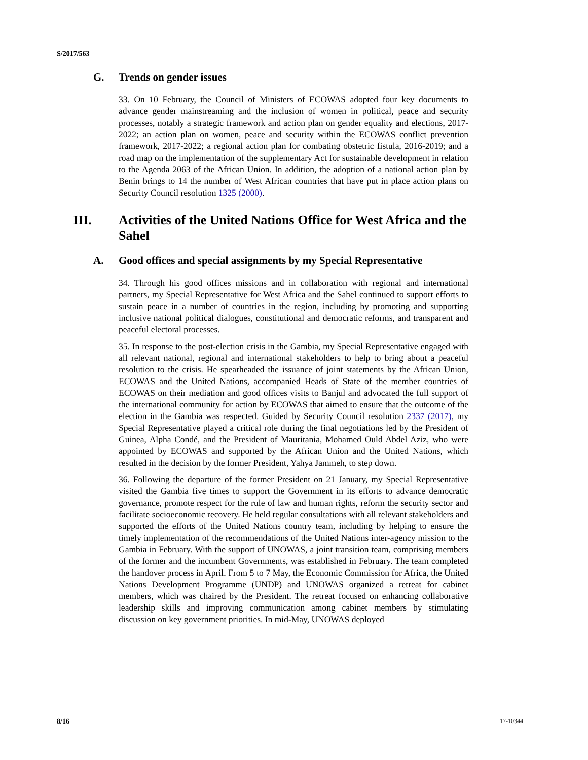S/2017/563
G. Trends on gender issues
33. On 10 February, the Council of Ministers of ECOWAS adopted four key documents to advance gender mainstreaming and the inclusion of women in political, peace and security processes, notably a strategic framework and action plan on gender equality and elections, 2017-2022; an action plan on women, peace and security within the ECOWAS conflict prevention framework, 2017-2022; a regional action plan for combating obstetric fistula, 2016-2019; and a road map on the implementation of the supplementary Act for sustainable development in relation to the Agenda 2063 of the African Union. In addition, the adoption of a national action plan by Benin brings to 14 the number of West African countries that have put in place action plans on Security Council resolution 1325 (2000).
III. Activities of the United Nations Office for West Africa and the Sahel
A. Good offices and special assignments by my Special Representative
34. Through his good offices missions and in collaboration with regional and international partners, my Special Representative for West Africa and the Sahel continued to support efforts to sustain peace in a number of countries in the region, including by promoting and supporting inclusive national political dialogues, constitutional and democratic reforms, and transparent and peaceful electoral processes.
35. In response to the post-election crisis in the Gambia, my Special Representative engaged with all relevant national, regional and international stakeholders to help to bring about a peaceful resolution to the crisis. He spearheaded the issuance of joint statements by the African Union, ECOWAS and the United Nations, accompanied Heads of State of the member countries of ECOWAS on their mediation and good offices visits to Banjul and advocated the full support of the international community for action by ECOWAS that aimed to ensure that the outcome of the election in the Gambia was respected. Guided by Security Council resolution 2337 (2017), my Special Representative played a critical role during the final negotiations led by the President of Guinea, Alpha Condé, and the President of Mauritania, Mohamed Ould Abdel Aziz, who were appointed by ECOWAS and supported by the African Union and the United Nations, which resulted in the decision by the former President, Yahya Jammeh, to step down.
36. Following the departure of the former President on 21 January, my Special Representative visited the Gambia five times to support the Government in its efforts to advance democratic governance, promote respect for the rule of law and human rights, reform the security sector and facilitate socioeconomic recovery. He held regular consultations with all relevant stakeholders and supported the efforts of the United Nations country team, including by helping to ensure the timely implementation of the recommendations of the United Nations inter-agency mission to the Gambia in February. With the support of UNOWAS, a joint transition team, comprising members of the former and the incumbent Governments, was established in February. The team completed the handover process in April. From 5 to 7 May, the Economic Commission for Africa, the United Nations Development Programme (UNDP) and UNOWAS organized a retreat for cabinet members, which was chaired by the President. The retreat focused on enhancing collaborative leadership skills and improving communication among cabinet members by stimulating discussion on key government priorities. In mid-May, UNOWAS deployed
8/16 17-10344